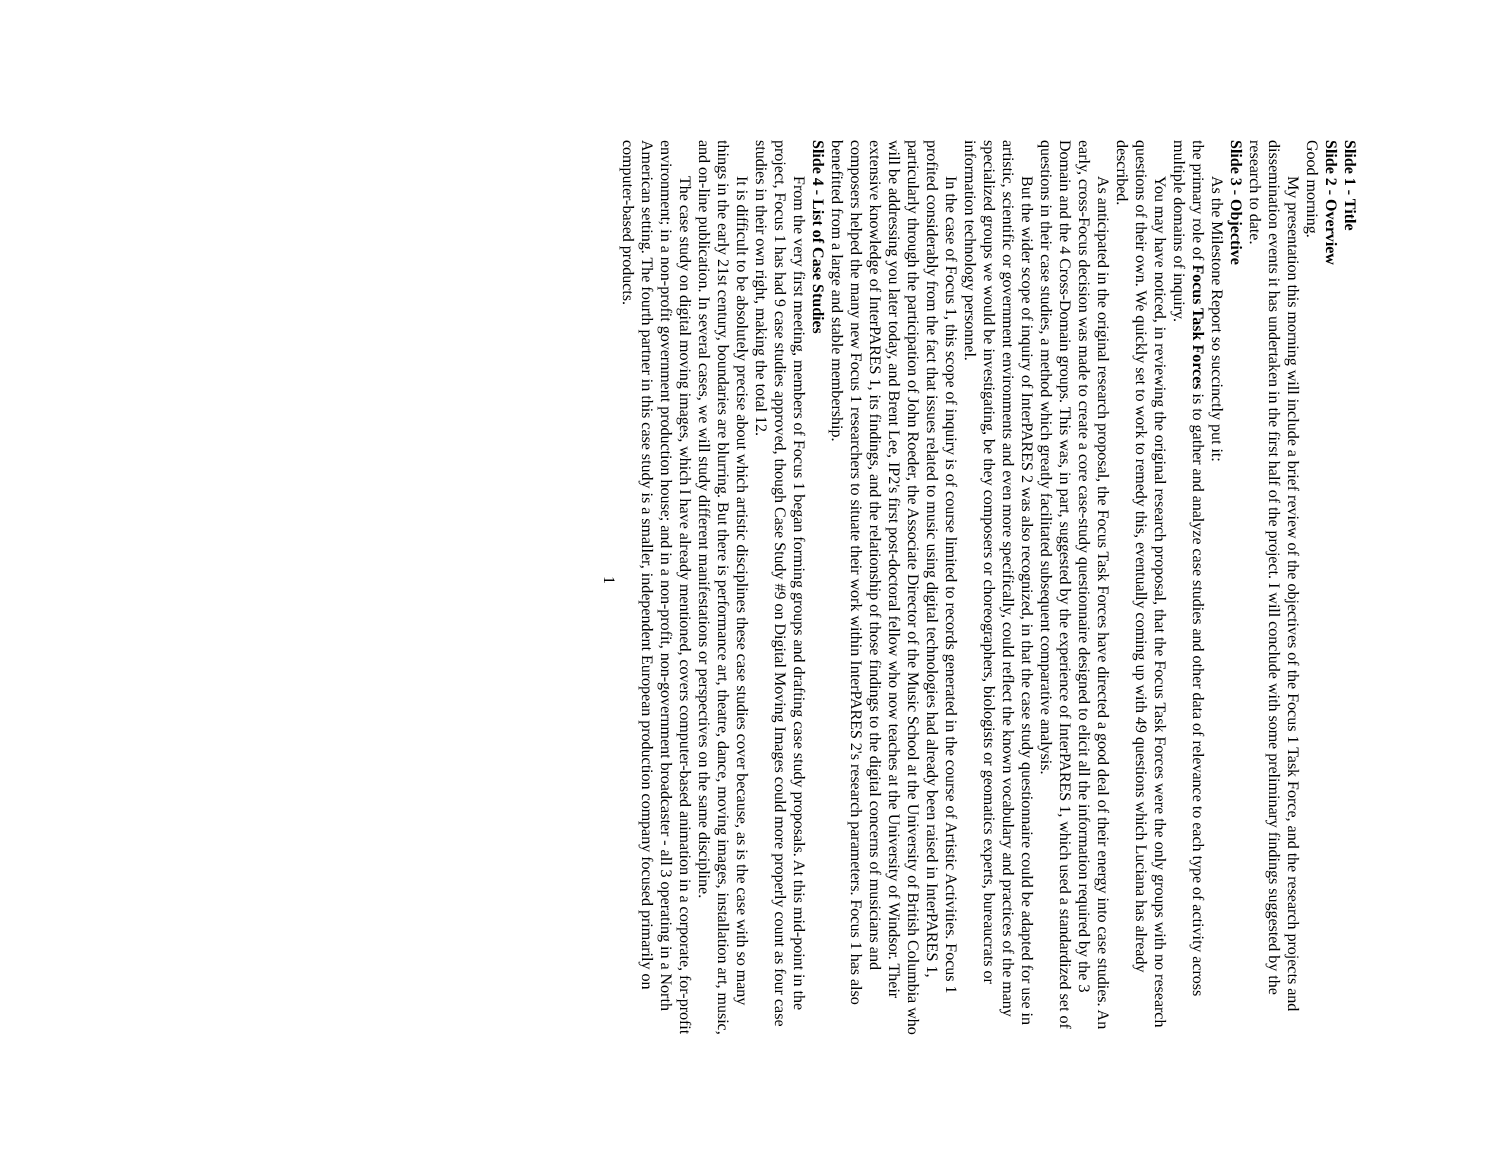Slide 1 - Title
Slide 2 - Overview
Good morning.
My presentation this morning will include a brief review of the objectives of the Focus 1 Task Force, and the research projects and dissemination events it has undertaken in the first half of the project. I will conclude with some preliminary findings suggested by the research to date.
Slide 3 - Objective
As the Milestone Report so succinctly put it:
the primary role of Focus Task Forces is to gather and analyze case studies and other data of relevance to each type of activity across multiple domains of inquiry.
You may have noticed, in reviewing the original research proposal, that the Focus Task Forces were the only groups with no research questions of their own. We quickly set to work to remedy this, eventually coming up with 49 questions which Luciana has already described.
As anticipated in the original research proposal, the Focus Task Forces have directed a good deal of their energy into case studies. An early, cross-Focus decision was made to create a core case-study questionnaire designed to elicit all the information required by the 3 Domain and the 4 Cross-Domain groups. This was, in part, suggested by the experience of InterPARES 1, which used a standardized set of questions in their case studies, a method which greatly facilitated subsequent comparative analysis.
But the wider scope of inquiry of InterPARES 2 was also recognized, in that the case study questionnaire could be adapted for use in artistic, scientific or government environments and even more specifically, could reflect the known vocabulary and practices of the many specialized groups we would be investigating, be they composers or choreographers, biologists or geomatics experts, bureaucrats or information technology personnel.
In the case of Focus 1, this scope of inquiry is of course limited to records generated in the course of Artistic Activities. Focus 1 profited considerably from the fact that issues related to music using digital technologies had already been raised in InterPARES 1, particularly through the participation of John Roeder, the Associate Director of the Music School at the University of British Columbia who will be addressing you later today, and Brent Lee, IP2's first post-doctoral fellow who now teaches at the University of Windsor. Their extensive knowledge of InterPARES 1, its findings, and the relationship of those findings to the digital concerns of musicians and composers helped the many new Focus 1 researchers to situate their work within InterPARES 2's research parameters. Focus 1 has also benefitted from a large and stable membership.
Slide 4 - List of Case Studies
From the very first meeting, members of Focus 1 began forming groups and drafting case study proposals. At this mid-point in the project, Focus 1 has had 9 case studies approved, though Case Study #9 on Digital Moving Images could more properly count as four case studies in their own right, making the total 12.
It is difficult to be absolutely precise about which artistic disciplines these case studies cover because, as is the case with so many things in the early 21st century, boundaries are blurring. But there is performance art, theatre, dance, moving images, installation art, music, and on-line publication. In several cases, we will study different manifestations or perspectives on the same discipline.
The case study on digital moving images, which I have already mentioned, covers computer-based animation in a corporate, for-profit environment; in a non-profit government production house; and in a non-profit, non-government broadcaster - all 3 operating in a North American setting. The fourth partner in this case study is a smaller, independent European production company focused primarily on computer-based products.
1